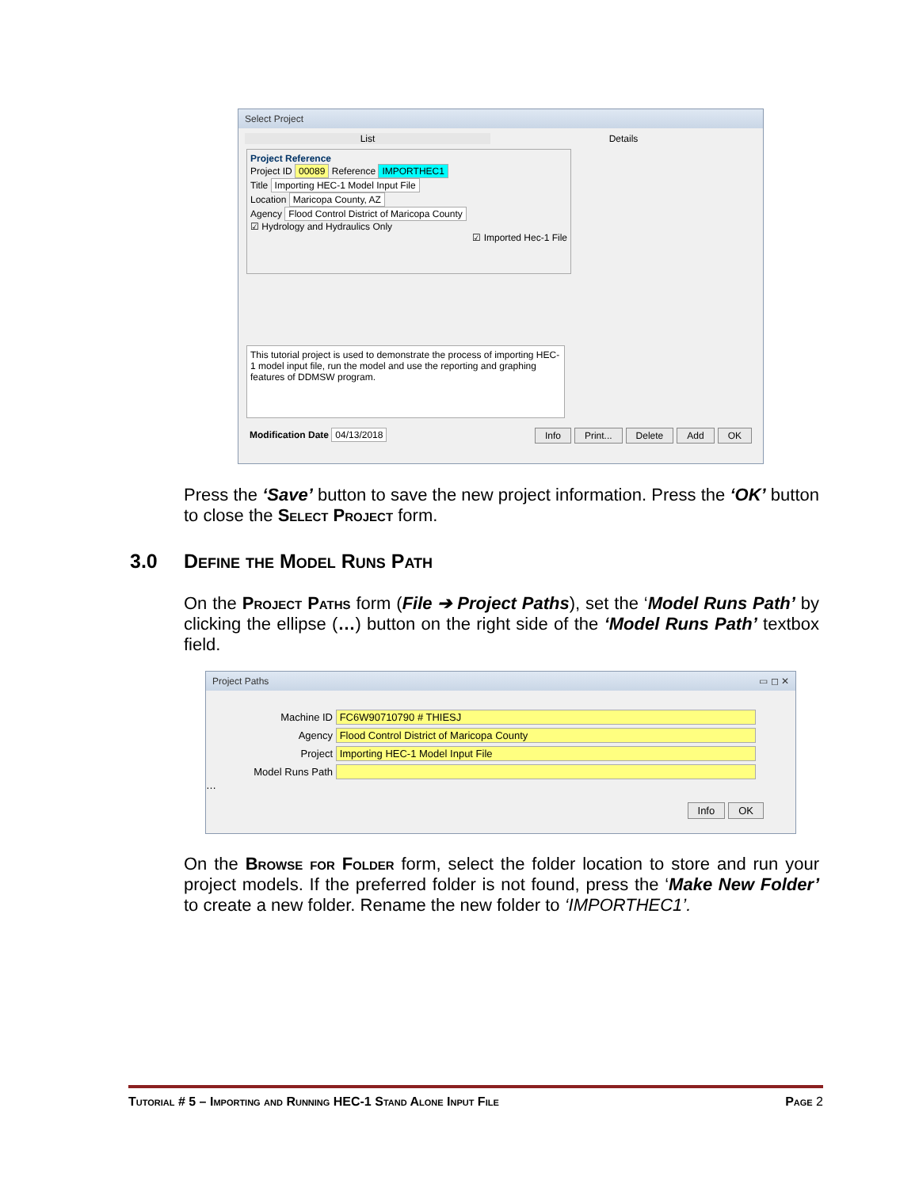Select Project
List Details
Project Reference
Project ID 00089 Reference IMPORTHEC1
Title Importing HEC-1 Model Input File
Location Maricopa County, AZ
Agency Flood Control District of Maricopa County
☑ Hydrology and Hydraulics Only
☑ Imported Hec-1 File
This tutorial project is used to demonstrate the process of importing HEC-1 model input file, run the model and use the reporting and graphing features of DDMSW program.
Modification Date 04/13/2018 Info Print... Delete Add OK
Press the ‘Save’ button to save the new project information. Press the ‘OK’ button to close the Select Project form.
3.0 Define the Model Runs Path
On the Project Paths form (File ➔ Project Paths), set the ‘Model Runs Path’ by clicking the ellipse (…) button on the right side of the ‘Model Runs Path’ textbox field.
Project Paths ▭ ◻ ✕
Machine ID FC6W90710790 # THIESJ
Agency Flood Control District of Maricopa County
Project Importing HEC-1 Model Input File
Model Runs Path …
Info OK
On the Browse for Folder form, select the folder location to store and run your project models. If the preferred folder is not found, press the ‘Make New Folder’ to create a new folder. Rename the new folder to ‘IMPORTHEC1’.
Tutorial # 5 – Importing and Running HEC-1 Stand Alone Input File Page 2